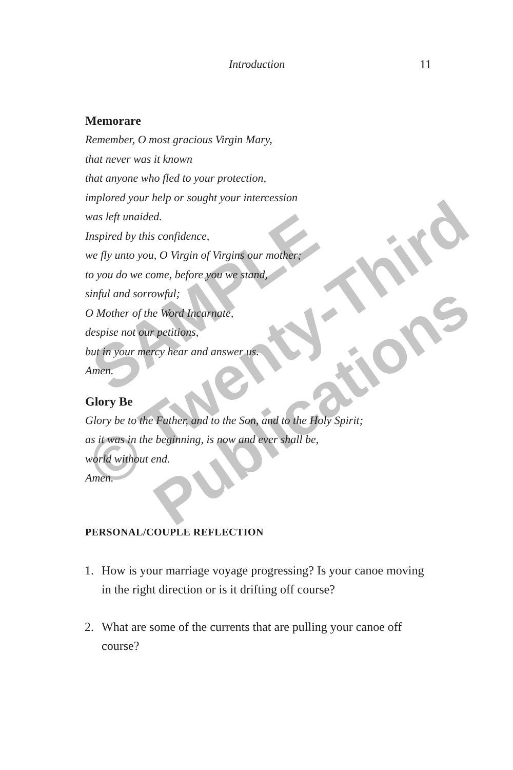Introduction 11
SAMPLE
© Twenty-Third
Publications
Memorare
Remember, O most gracious Virgin Mary,
that never was it known
that anyone who fled to your protection,
implored your help or sought your intercession
was left unaided.
Inspired by this confidence,
we fly unto you, O Virgin of Virgins our mother;
to you do we come, before you we stand,
sinful and sorrowful;
O Mother of the Word Incarnate,
despise not our petitions,
but in your mercy hear and answer us.
Amen.
Glory Be
Glory be to the Father, and to the Son, and to the Holy Spirit;
as it was in the beginning, is now and ever shall be,
world without end.
Amen.
PERSONAL/COUPLE REFLECTION
1. How is your marriage voyage progressing? Is your canoe moving in the right direction or is it drifting off course?
2. What are some of the currents that are pulling your canoe off course?